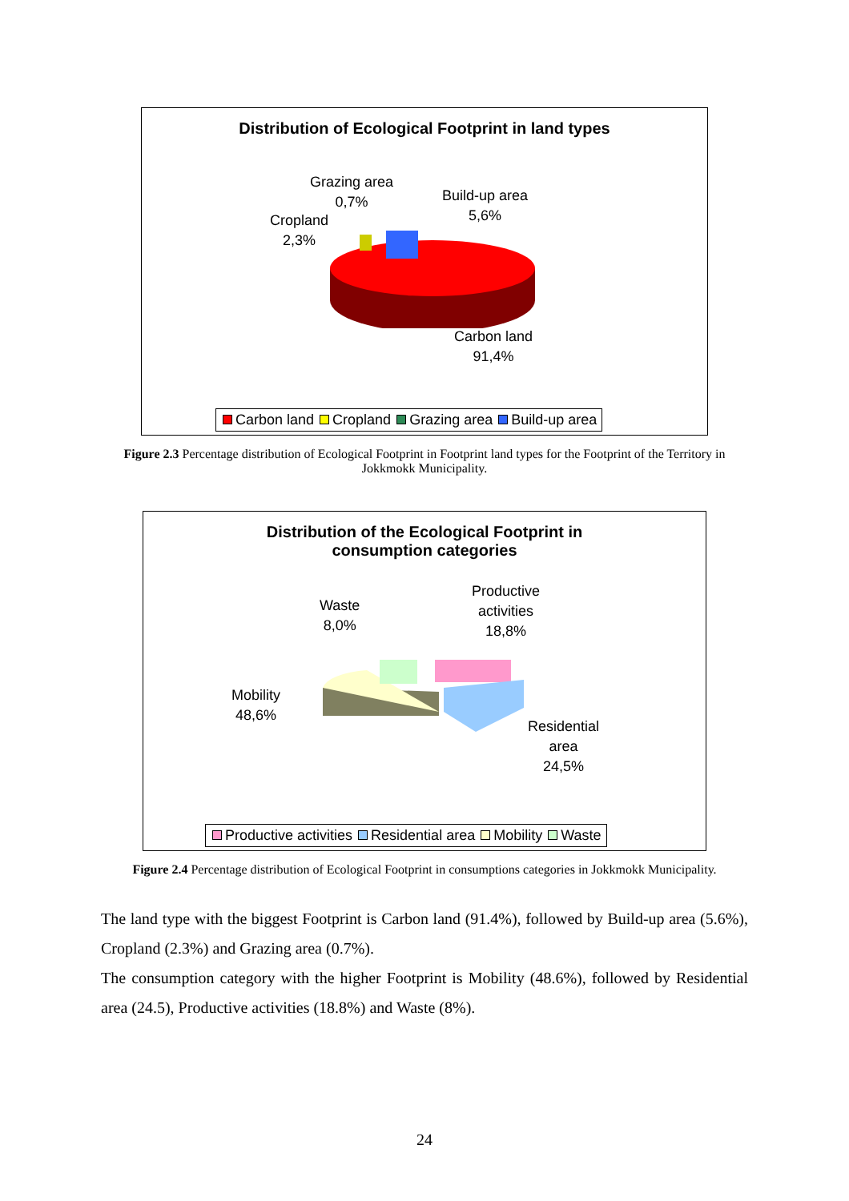Distribution of Ecological Footprint in land types
Grazing area
0,7%
Build-up area
5,6%
Cropland
2,3%
Carbon land
91,4%
Carbon land Cropland Grazing area Build-up area
Figure 2.3 Percentage distribution of Ecological Footprint in Footprint land types for the Footprint of the Territory in Jokkmokk Municipality.
Distribution of the Ecological Footprint in
consumption categories
Waste
8,0%
Productive
activities
18,8%
Mobility
48,6%
Residential
area
24,5%
Productive activities Residential area Mobility Waste
Figure 2.4 Percentage distribution of Ecological Footprint in consumptions categories in Jokkmokk Municipality.
The land type with the biggest Footprint is Carbon land (91.4%), followed by Build-up area (5.6%), Cropland (2.3%) and Grazing area (0.7%).
The consumption category with the higher Footprint is Mobility (48.6%), followed by Residential area (24.5), Productive activities (18.8%) and Waste (8%).
24